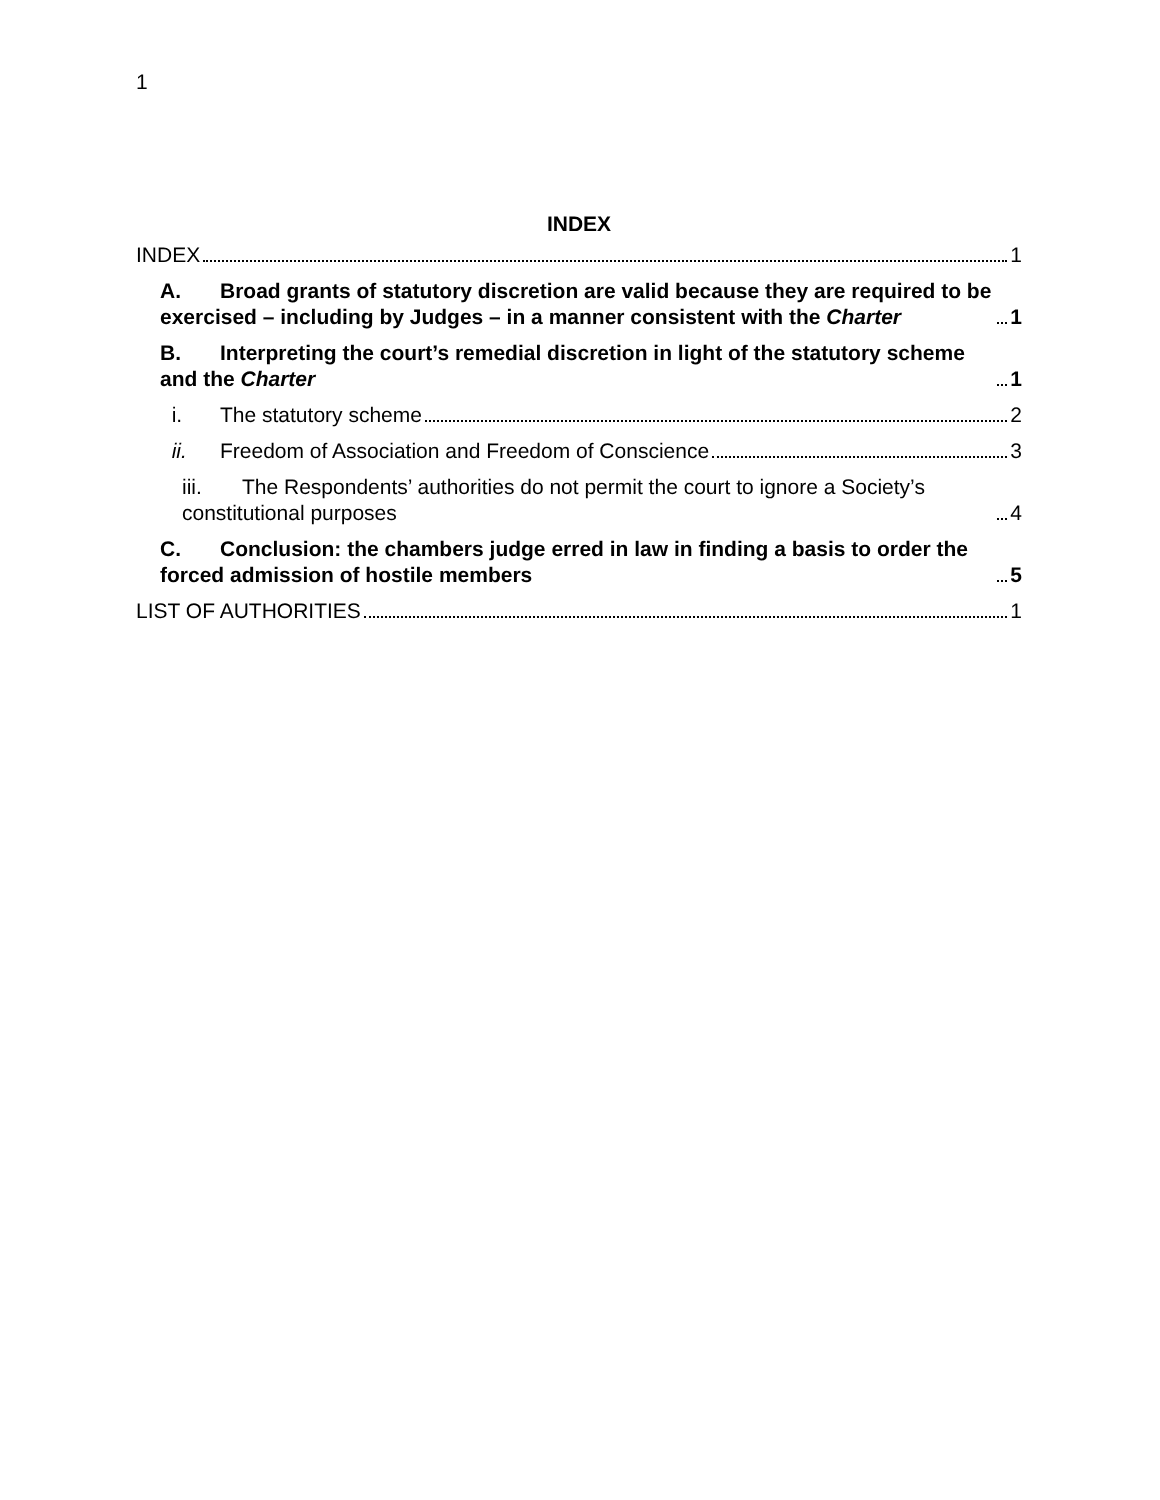1
INDEX
INDEX 1
A. Broad grants of statutory discretion are valid because they are required to be exercised – including by Judges – in a manner consistent with the Charter 1
B. Interpreting the court’s remedial discretion in light of the statutory scheme and the Charter 1
i. The statutory scheme 2
ii. Freedom of Association and Freedom of Conscience 3
iii. The Respondents’ authorities do not permit the court to ignore a Society’s constitutional purposes 4
C. Conclusion: the chambers judge erred in law in finding a basis to order the forced admission of hostile members 5
LIST OF AUTHORITIES 1